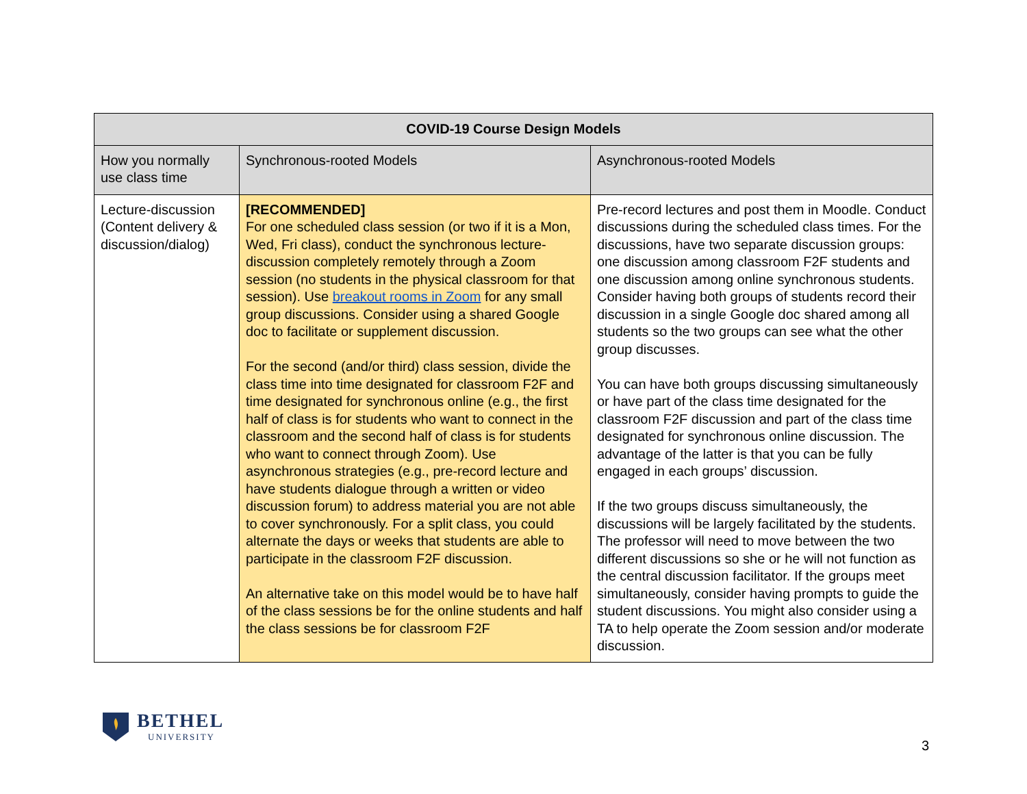| COVID-19 Course Design Models | | |
| --- | --- | --- |
| How you normally use class time | Synchronous-rooted Models | Asynchronous-rooted Models |
| Lecture-discussion (Content delivery & discussion/dialog) | [RECOMMENDED] For one scheduled class session (or two if it is a Mon, Wed, Fri class), conduct the synchronous lecture-discussion completely remotely through a Zoom session (no students in the physical classroom for that session). Use breakout rooms in Zoom for any small group discussions. Consider using a shared Google doc to facilitate or supplement discussion. For the second (and/or third) class session, divide the class time into time designated for classroom F2F and time designated for synchronous online (e.g., the first half of class is for students who want to connect in the classroom and the second half of class is for students who want to connect through Zoom). Use asynchronous strategies (e.g., pre-record lecture and have students dialogue through a written or video discussion forum) to address material you are not able to cover synchronously. For a split class, you could alternate the days or weeks that students are able to participate in the classroom F2F discussion. An alternative take on this model would be to have half of the class sessions be for the online students and half the class sessions be for classroom F2F | Pre-record lectures and post them in Moodle. Conduct discussions during the scheduled class times. For the discussions, have two separate discussion groups: one discussion among classroom F2F students and one discussion among online synchronous students. Consider having both groups of students record their discussion in a single Google doc shared among all students so the two groups can see what the other group discusses. You can have both groups discussing simultaneously or have part of the class time designated for the classroom F2F discussion and part of the class time designated for synchronous online discussion. The advantage of the latter is that you can be fully engaged in each groups’ discussion. If the two groups discuss simultaneously, the discussions will be largely facilitated by the students. The professor will need to move between the two different discussions so she or he will not function as the central discussion facilitator. If the groups meet simultaneously, consider having prompts to guide the student discussions. You might also consider using a TA to help operate the Zoom session and/or moderate discussion. |
BETHEL
UNIVERSITY
3